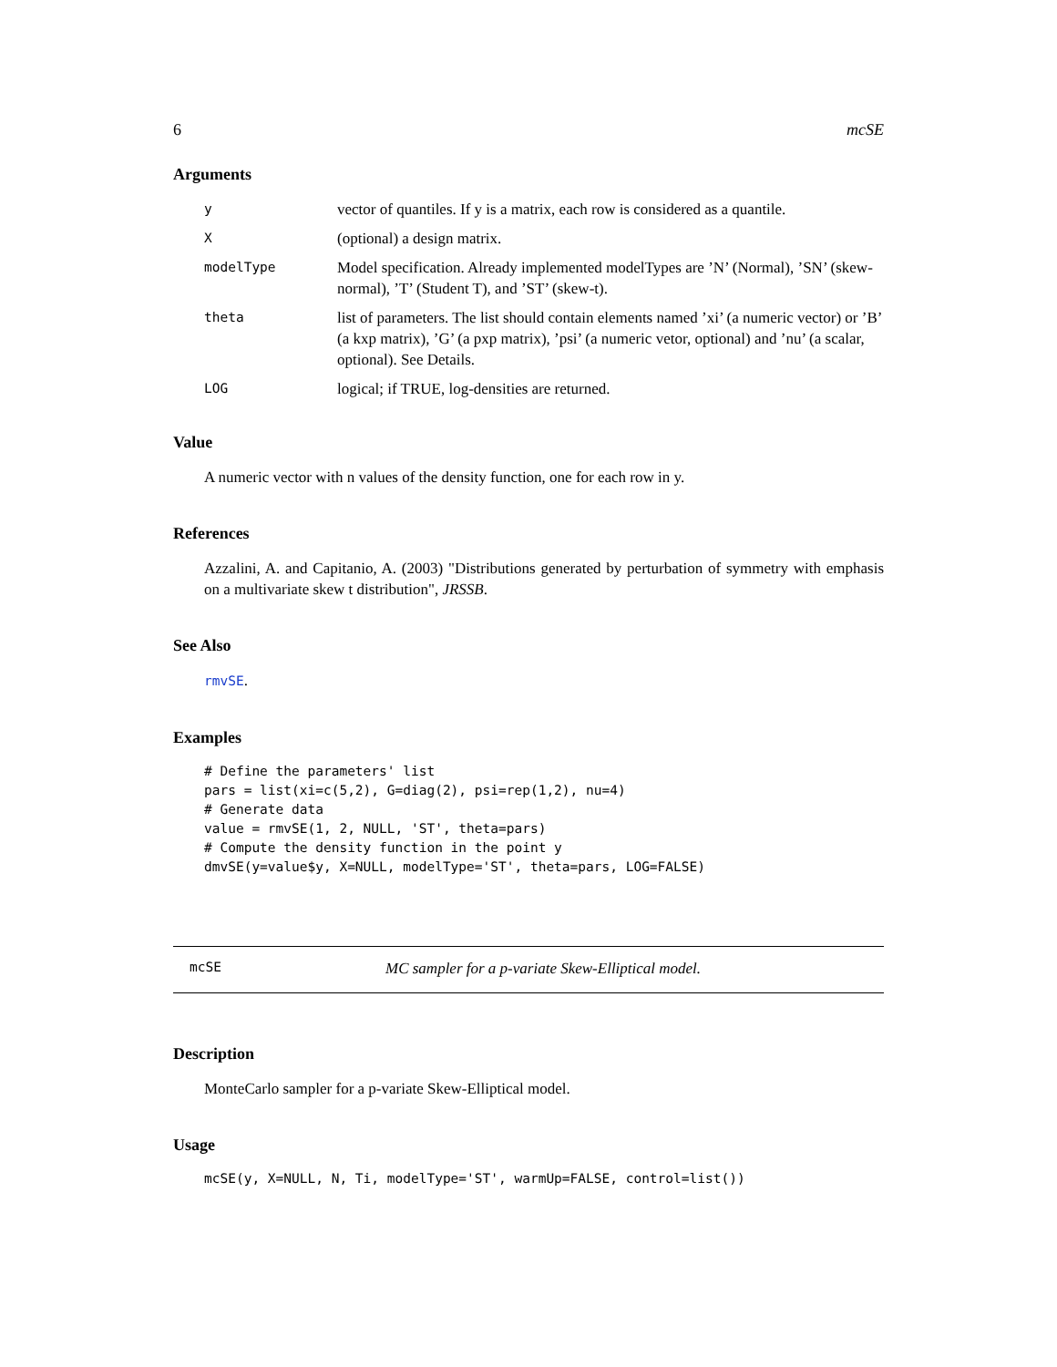6 mcSE
Arguments
| y | vector of quantiles. If y is a matrix, each row is considered as a quantile. |
| X | (optional) a design matrix. |
| modelType | Model specification. Already implemented modelTypes are ’N’ (Normal), ’SN’ (skew-normal), ’T’ (Student T), and ’ST’ (skew-t). |
| theta | list of parameters. The list should contain elements named ’xi’ (a numeric vector) or ’B’ (a kxp matrix), ’G’ (a pxp matrix), ’psi’ (a numeric vetor, optional) and ’nu’ (a scalar, optional). See Details. |
| LOG | logical; if TRUE, log-densities are returned. |
Value
A numeric vector with n values of the density function, one for each row in y.
References
Azzalini, A. and Capitanio, A. (2003) "Distributions generated by perturbation of symmetry with emphasis on a multivariate skew t distribution", JRSSB.
See Also
rmvSE.
Examples
# Define the parameters' list
pars = list(xi=c(5,2), G=diag(2), psi=rep(1,2), nu=4)
# Generate data
value = rmvSE(1, 2, NULL, 'ST', theta=pars)
# Compute the density function in the point y
dmvSE(y=value$y, X=NULL, modelType='ST', theta=pars, LOG=FALSE)
mcSE MC sampler for a p-variate Skew-Elliptical model.
Description
MonteCarlo sampler for a p-variate Skew-Elliptical model.
Usage
mcSE(y, X=NULL, N, Ti, modelType='ST', warmUp=FALSE, control=list())